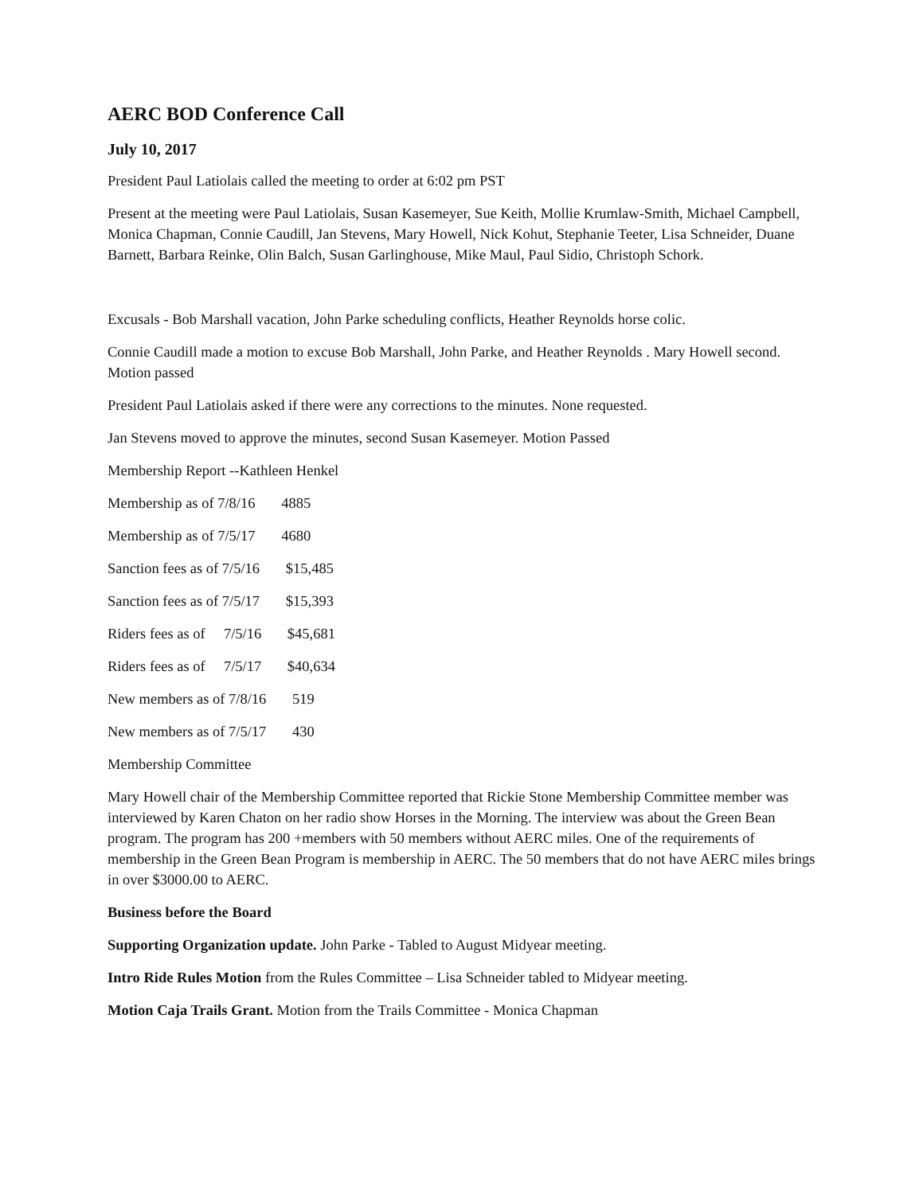AERC BOD Conference Call
July 10, 2017
President Paul Latiolais called the meeting to order at 6:02 pm PST
Present at the meeting were Paul Latiolais, Susan Kasemeyer, Sue Keith, Mollie Krumlaw-Smith, Michael Campbell, Monica Chapman, Connie Caudill, Jan Stevens, Mary Howell, Nick Kohut, Stephanie Teeter, Lisa Schneider, Duane Barnett, Barbara Reinke, Olin Balch, Susan Garlinghouse, Mike Maul, Paul Sidio, Christoph Schork.
Excusals - Bob Marshall vacation, John Parke scheduling conflicts, Heather Reynolds horse colic.
Connie Caudill made a motion to excuse Bob Marshall, John Parke, and Heather Reynolds . Mary Howell second. Motion passed
President Paul Latiolais asked if there were any corrections to the minutes. None requested.
Jan Stevens moved to approve the minutes, second Susan Kasemeyer. Motion Passed
Membership Report --Kathleen Henkel
Membership as of 7/8/16 4885
Membership as of 7/5/17 4680
Sanction fees as of 7/5/16 $15,485
Sanction fees as of 7/5/17 $15,393
Riders fees as of 7/5/16 $45,681
Riders fees as of 7/5/17 $40,634
New members as of 7/8/16 519
New members as of 7/5/17 430
Membership Committee
Mary Howell chair of the Membership Committee reported that Rickie Stone Membership Committee member was interviewed by Karen Chaton on her radio show Horses in the Morning. The interview was about the Green Bean program. The program has 200 +members with 50 members without AERC miles. One of the requirements of membership in the Green Bean Program is membership in AERC. The 50 members that do not have AERC miles brings in over $3000.00 to AERC.
Business before the Board
Supporting Organization update. John Parke - Tabled to August Midyear meeting.
Intro Ride Rules Motion from the Rules Committee – Lisa Schneider tabled to Midyear meeting.
Motion Caja Trails Grant. Motion from the Trails Committee - Monica Chapman